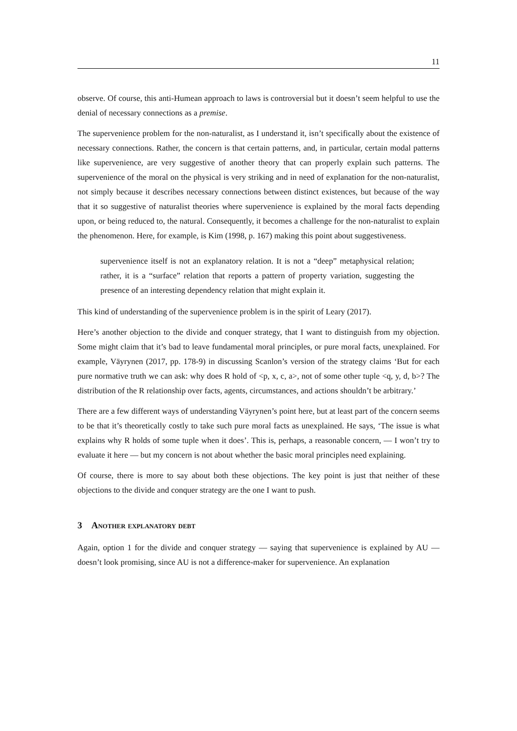11
observe. Of course, this anti-Humean approach to laws is controversial but it doesn’t seem helpful to use the denial of necessary connections as a premise.
The supervenience problem for the non-naturalist, as I understand it, isn’t specifically about the existence of necessary connections. Rather, the concern is that certain patterns, and, in particular, certain modal patterns like supervenience, are very suggestive of another theory that can properly explain such patterns. The supervenience of the moral on the physical is very striking and in need of explanation for the non-naturalist, not simply because it describes necessary connections between distinct existences, but because of the way that it so suggestive of naturalist theories where supervenience is explained by the moral facts depending upon, or being reduced to, the natural. Consequently, it becomes a challenge for the non-naturalist to explain the phenomenon. Here, for example, is Kim (1998, p. 167) making this point about suggestiveness.
supervenience itself is not an explanatory relation. It is not a “deep” metaphysical relation; rather, it is a “surface” relation that reports a pattern of property variation, suggesting the presence of an interesting dependency relation that might explain it.
This kind of understanding of the supervenience problem is in the spirit of Leary (2017).
Here’s another objection to the divide and conquer strategy, that I want to distinguish from my objection. Some might claim that it’s bad to leave fundamental moral principles, or pure moral facts, unexplained. For example, Väyrynen (2017, pp. 178-9) in discussing Scanlon’s version of the strategy claims ‘But for each pure normative truth we can ask: why does R hold of <p, x, c, a>, not of some other tuple <q, y, d, b>? The distribution of the R relationship over facts, agents, circumstances, and actions shouldn’t be arbitrary.’
There are a few different ways of understanding Väyrynen’s point here, but at least part of the concern seems to be that it’s theoretically costly to take such pure moral facts as unexplained. He says, ‘The issue is what explains why R holds of some tuple when it does’. This is, perhaps, a reasonable concern, — I won’t try to evaluate it here — but my concern is not about whether the basic moral principles need explaining.
Of course, there is more to say about both these objections. The key point is just that neither of these objections to the divide and conquer strategy are the one I want to push.
3 Another explanatory debt
Again, option 1 for the divide and conquer strategy — saying that supervenience is explained by AU — doesn’t look promising, since AU is not a difference-maker for supervenience. An explanation